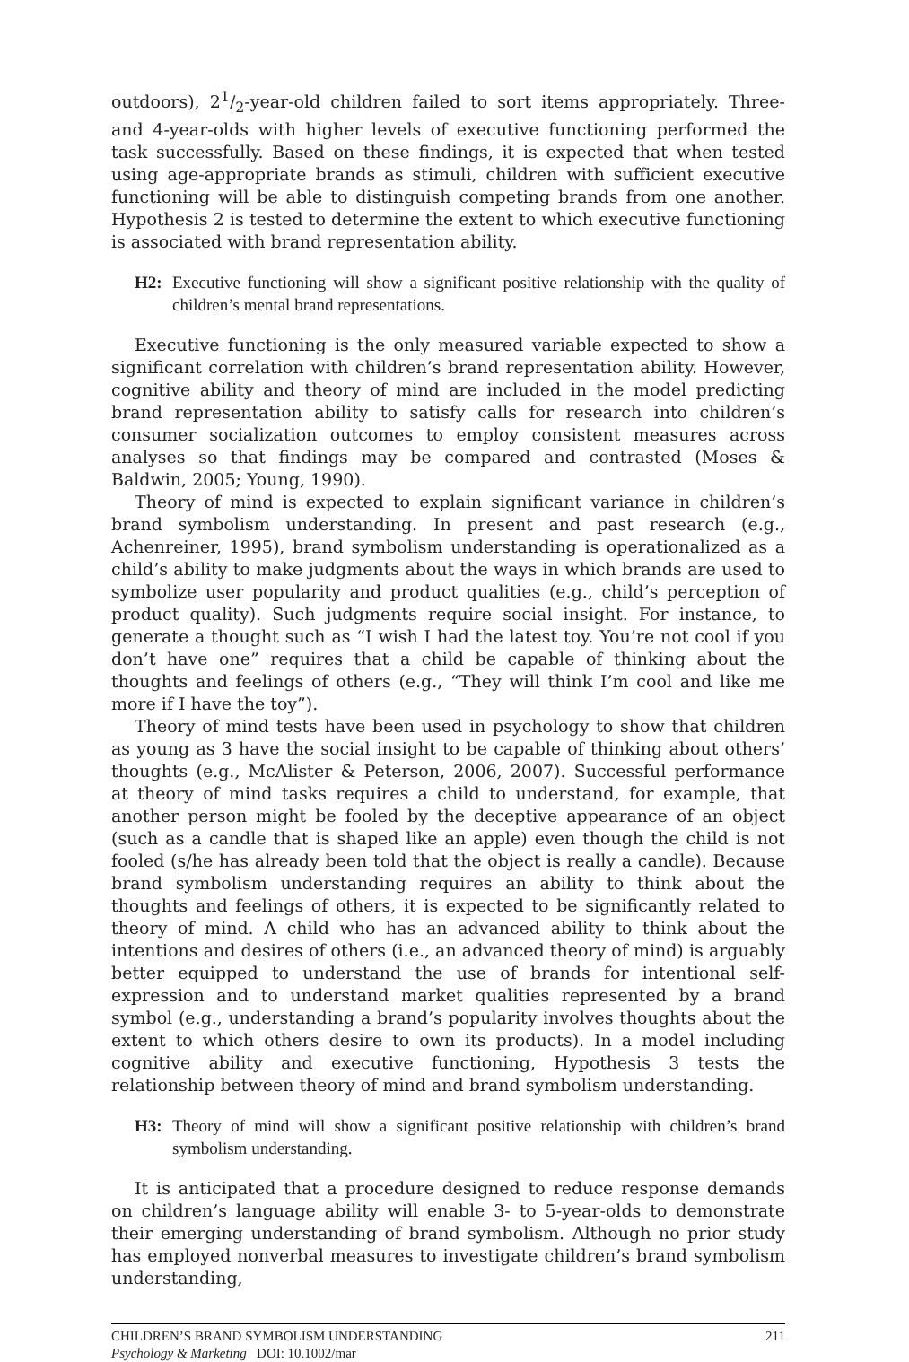outdoors), 21/2-year-old children failed to sort items appropriately. Three- and 4-year-olds with higher levels of executive functioning performed the task successfully. Based on these findings, it is expected that when tested using age-appropriate brands as stimuli, children with sufficient executive functioning will be able to distinguish competing brands from one another. Hypothesis 2 is tested to determine the extent to which executive functioning is associated with brand representation ability.
H2: Executive functioning will show a significant positive relationship with the quality of children’s mental brand representations.
Executive functioning is the only measured variable expected to show a significant correlation with children’s brand representation ability. However, cognitive ability and theory of mind are included in the model predicting brand representation ability to satisfy calls for research into children’s consumer socialization outcomes to employ consistent measures across analyses so that findings may be compared and contrasted (Moses & Baldwin, 2005; Young, 1990).
Theory of mind is expected to explain significant variance in children’s brand symbolism understanding. In present and past research (e.g., Achenreiner, 1995), brand symbolism understanding is operationalized as a child’s ability to make judgments about the ways in which brands are used to symbolize user popularity and product qualities (e.g., child’s perception of product quality). Such judgments require social insight. For instance, to generate a thought such as “I wish I had the latest toy. You’re not cool if you don’t have one” requires that a child be capable of thinking about the thoughts and feelings of others (e.g., “They will think I’m cool and like me more if I have the toy”).
Theory of mind tests have been used in psychology to show that children as young as 3 have the social insight to be capable of thinking about others’ thoughts (e.g., McAlister & Peterson, 2006, 2007). Successful performance at theory of mind tasks requires a child to understand, for example, that another person might be fooled by the deceptive appearance of an object (such as a candle that is shaped like an apple) even though the child is not fooled (s/he has already been told that the object is really a candle). Because brand symbolism understanding requires an ability to think about the thoughts and feelings of others, it is expected to be significantly related to theory of mind. A child who has an advanced ability to think about the intentions and desires of others (i.e., an advanced theory of mind) is arguably better equipped to understand the use of brands for intentional self-expression and to understand market qualities represented by a brand symbol (e.g., understanding a brand’s popularity involves thoughts about the extent to which others desire to own its products). In a model including cognitive ability and executive functioning, Hypothesis 3 tests the relationship between theory of mind and brand symbolism understanding.
H3: Theory of mind will show a significant positive relationship with children’s brand symbolism understanding.
It is anticipated that a procedure designed to reduce response demands on children’s language ability will enable 3- to 5-year-olds to demonstrate their emerging understanding of brand symbolism. Although no prior study has employed nonverbal measures to investigate children’s brand symbolism understanding,
CHILDREN’S BRAND SYMBOLISM UNDERSTANDING 211
Psychology & Marketing DOI: 10.1002/mar